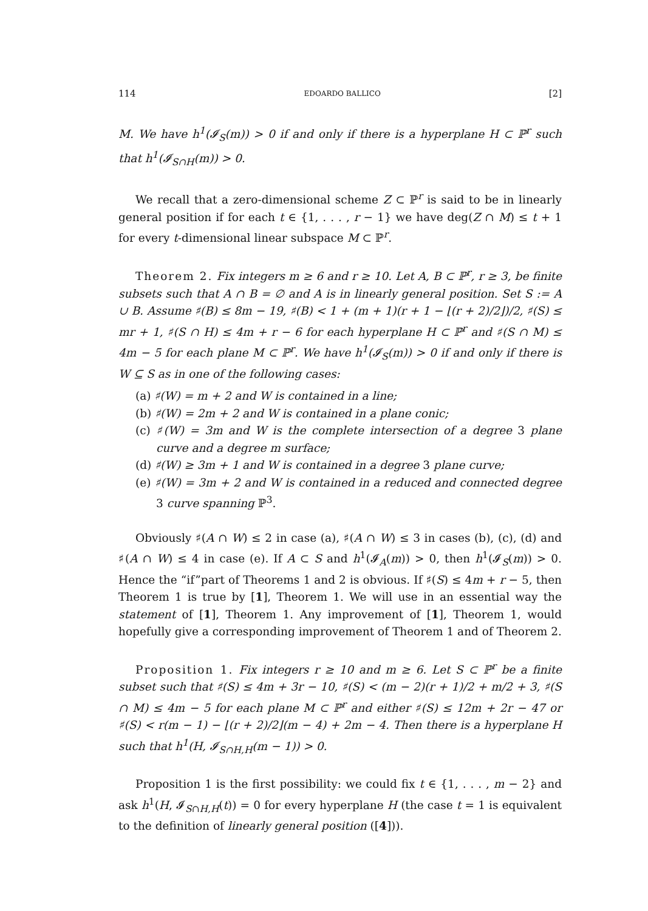114 EDOARDO BALLICO [2]
M. We have h<sup>1</sup>(𝓘<sub>S</sub>(m)) > 0 if and only if there is a hyperplane H ⊂ ℙ<sup>r</sup> such that h<sup>1</sup>(𝓘<sub>S∩H</sub>(m)) > 0.
We recall that a zero-dimensional scheme Z ⊂ ℙ<sup>r</sup> is said to be in linearly general position if for each t ∈ {1, . . . , r − 1} we have deg(Z ∩ M) ≤ t + 1 for every t-dimensional linear subspace M ⊂ ℙ<sup>r</sup>.
Theorem 2. Fix integers m ≥ 6 and r ≥ 10. Let A, B ⊂ ℙ<sup>r</sup>, r ≥ 3, be finite subsets such that A ∩ B = ∅ and A is in linearly general position. Set S := A ∪ B. Assume ♯(B) ≤ 8m − 19, ♯(B) < 1 + (m + 1)(r + 1 − ⌊(r + 2)/2⌋)/2, ♯(S) ≤ mr + 1, ♯(S ∩ H) ≤ 4m + r − 6 for each hyperplane H ⊂ ℙ<sup>r</sup> and ♯(S ∩ M) ≤ 4m − 5 for each plane M ⊂ ℙ<sup>r</sup>. We have h<sup>1</sup>(𝓘<sub>S</sub>(m)) > 0 if and only if there is W ⊆ S as in one of the following cases:
(a) ♯(W) = m + 2 and W is contained in a line;
(b) ♯(W) = 2m + 2 and W is contained in a plane conic;
(c) ♯(W) = 3m and W is the complete intersection of a degree 3 plane curve and a degree m surface;
(d) ♯(W) ≥ 3m + 1 and W is contained in a degree 3 plane curve;
(e) ♯(W) = 3m + 2 and W is contained in a reduced and connected degree 3 curve spanning ℙ<sup>3</sup>.
Obviously ♯(A ∩ W) ≤ 2 in case (a), ♯(A ∩ W) ≤ 3 in cases (b), (c), (d) and ♯(A ∩ W) ≤ 4 in case (e). If A ⊂ S and h<sup>1</sup>(𝓘<sub>A</sub>(m)) > 0, then h<sup>1</sup>(𝓘<sub>S</sub>(m)) > 0. Hence the “if”part of Theorems 1 and 2 is obvious. If ♯(S) ≤ 4m + r − 5, then Theorem 1 is true by [1], Theorem 1. We will use in an essential way the statement of [1], Theorem 1. Any improvement of [1], Theorem 1, would hopefully give a corresponding improvement of Theorem 1 and of Theorem 2.
Proposition 1. Fix integers r ≥ 10 and m ≥ 6. Let S ⊂ ℙ<sup>r</sup> be a finite subset such that ♯(S) ≤ 4m + 3r − 10, ♯(S) < (m − 2)(r + 1)/2 + m/2 + 3, ♯(S ∩ M) ≤ 4m − 5 for each plane M ⊂ ℙ<sup>r</sup> and either ♯(S) ≤ 12m + 2r − 47 or ♯(S) < r(m − 1) − ⌊(r + 2)/2⌋(m − 4) + 2m − 4. Then there is a hyperplane H such that h<sup>1</sup>(H, 𝓘<sub>S∩H,H</sub>(m − 1)) > 0.
Proposition 1 is the first possibility: we could fix t ∈ {1, . . . , m − 2} and ask h<sup>1</sup>(H, 𝓘<sub>S∩H,H</sub>(t)) = 0 for every hyperplane H (the case t = 1 is equivalent to the definition of linearly general position ([4])).